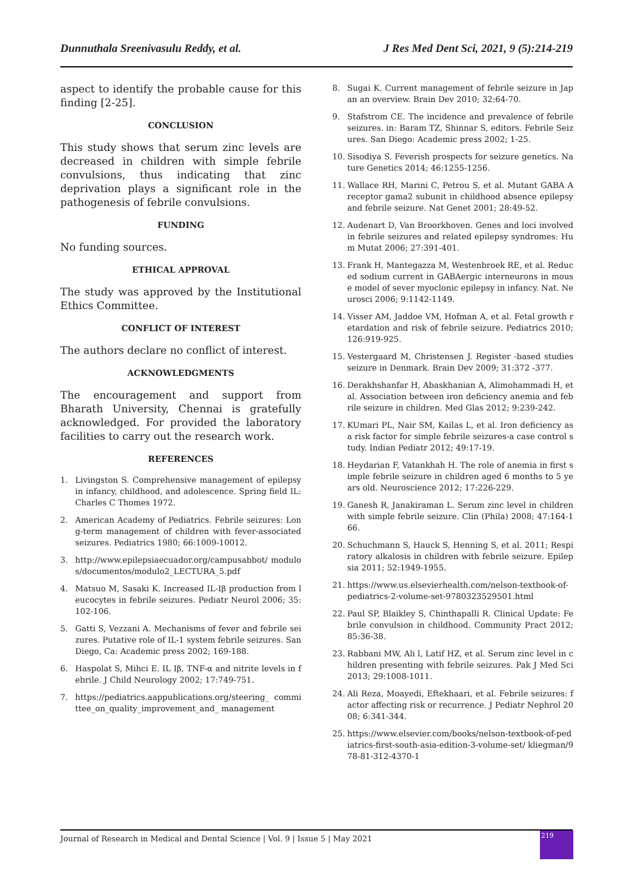Dunnuthala Sreenivasulu Reddy, et al. J Res Med Dent Sci, 2021, 9 (5):214-219
aspect to identify the probable cause for this finding [2-25].
CONCLUSION
This study shows that serum zinc levels are decreased in children with simple febrile convulsions, thus indicating that zinc deprivation plays a significant role in the pathogenesis of febrile convulsions.
FUNDING
No funding sources.
ETHICAL APPROVAL
The study was approved by the Institutional Ethics Committee.
CONFLICT OF INTEREST
The authors declare no conflict of interest.
ACKNOWLEDGMENTS
The encouragement and support from Bharath University, Chennai is gratefully acknowledged. For provided the laboratory facilities to carry out the research work.
REFERENCES
1. Livingston S. Comprehensive management of epilepsy in infancy, childhood, and adolescence. Spring field IL: Charles C Thomes 1972.
2. American Academy of Pediatrics. Febrile seizures: Long-term management of children with fever-associated seizures. Pediatrics 1980; 66:1009-10012.
3. http://www.epilepsiaecuador.org/campusabbot/ modulos/documentos/modulo2_LECTURA_5.pdf
4. Matsuo M, Sasaki K. Increased IL-Iβ production from leucocytes in febrile seizures. Pediatr Neurol 2006; 35:102-106.
5. Gatti S, Vezzani A. Mechanisms of fever and febrile seizures. Putative role of IL-1 system febrile seizures. San Diego, Ca: Academic press 2002; 169-188.
6. Haspolat S, Mihci E. IL Iβ, TNF-α and nitrite levels in febrile. J Child Neurology 2002; 17:749-751.
7. https://pediatrics.aappublications.org/steering_ committee_on_quality_improvement_and_ management
8. Sugai K. Current management of febrile seizure in Japan an overview. Brain Dev 2010; 32:64-70.
9. Stafstrom CE. The incidence and prevalence of febrile seizures. in: Baram TZ, Shinnar S, editors. Febrile Seizures. San Diego: Academic press 2002; 1-25.
10. Sisodiya S. Feverish prospects for seizure genetics. Nature Genetics 2014; 46:1255-1256.
11. Wallace RH, Marini C, Petrou S, et al. Mutant GABA A receptor gama2 subunit in childhood absence epilepsy and febrile seizure. Nat Genet 2001; 28:49-52.
12. Audenart D, Van Broorkhoven. Genes and loci involved in febrile seizures and related epilepsy syndromes: Hum Mutat 2006; 27:391-401.
13. Frank H, Mantegazza M, Westenbroek RE, et al. Reduced sodium current in GABAergic interneurons in mouse model of sever myoclonic epilepsy in infancy. Nat. Neurosci 2006; 9:1142-1149.
14. Visser AM, Jaddoe VM, Hofman A, et al. Fetal growth retardation and risk of febrile seizure. Pediatrics 2010; 126:919-925.
15. Vestergaard M, Christensen J. Register -based studies seizure in Denmark. Brain Dev 2009; 31:372 -377.
16. Derakhshanfar H, Abaskhanian A, Alimohammadi H, et al. Association between iron deficiency anemia and febrile seizure in children. Med Glas 2012; 9:239-242.
17. KUmari PL, Nair SM, Kailas L, et al. Iron deficiency as a risk factor for simple febrile seizures-a case control study. Indian Pediatr 2012; 49:17-19.
18. Heydarian F, Vatankhah H. The role of anemia in first simple febrile seizure in children aged 6 months to 5 years old. Neuroscience 2012; 17:226-229.
19. Ganesh R, Janakiraman L. Serum zinc level in children with simple febrile seizure. Clin (Phila) 2008; 47:164-166.
20. Schuchmann S, Hauck S, Henning S, et al. 2011; Respiratory alkalosis in children with febrile seizure. Epilepsia 2011; 52:1949-1955.
21. https://www.us.elsevierhealth.com/nelson-textbook-of-pediatrics-2-volume-set-9780323529501.html
22. Paul SP, Blaikley S, Chinthapalli R. Clinical Update: Febrile convulsion in childhood. Community Pract 2012; 85:36-38.
23. Rabbani MW, Ali l, Latif HZ, et al. Serum zinc level in children presenting with febrile seizures. Pak J Med Sci 2013; 29:1008-1011.
24. Ali Reza, Moayedi, Eftekhaari, et al. Febrile seizures: factor affecting risk or recurrence. J Pediatr Nephrol 2008; 6:341-344.
25. https://www.elsevier.com/books/nelson-textbook-of-pediatrics-first-south-asia-edition-3-volume-set/ kliegman/978-81-312-4370-1
Journal of Research in Medical and Dental Science | Vol. 9 | Issue 5 | May 2021
219